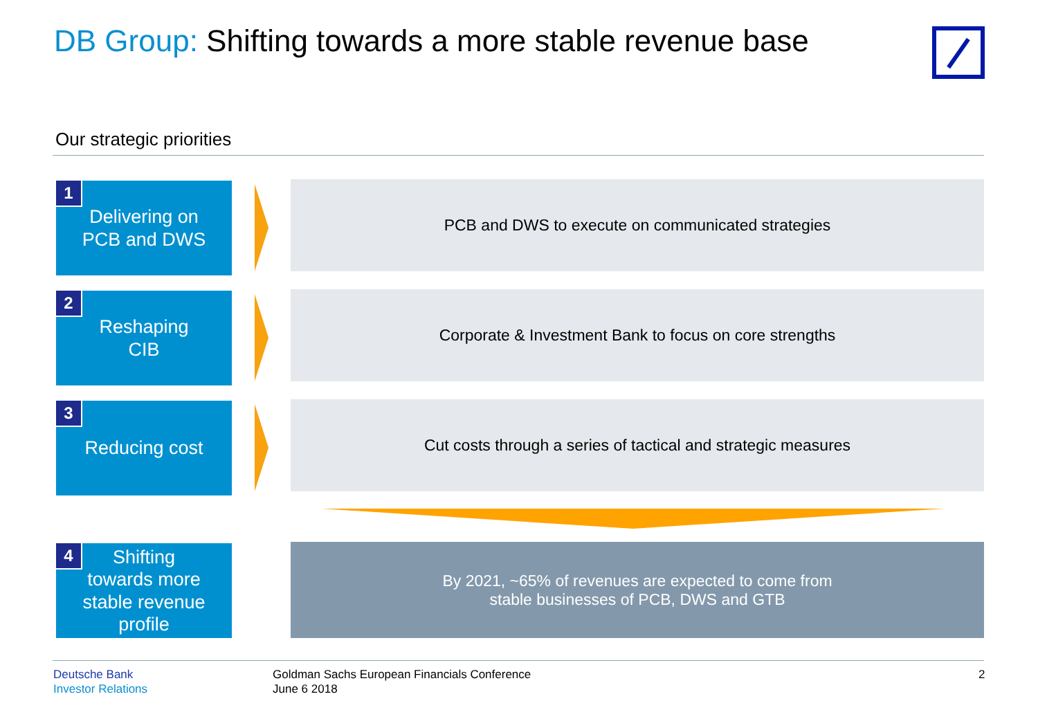DB Group: Shifting towards a more stable revenue base
Our strategic priorities
1
Delivering on
PCB and DWS
PCB and DWS to execute on communicated strategies
2
Reshaping
CIB
Corporate & Investment Bank to focus on core strengths
3
Reducing cost
Cut costs through a series of tactical and strategic measures
4
Shifting
towards more
stable revenue
profile
By 2021, ~65% of revenues are expected to come from
stable businesses of PCB, DWS and GTB
Deutsche Bank
Investor Relations
Goldman Sachs European Financials Conference
June 6 2018
2